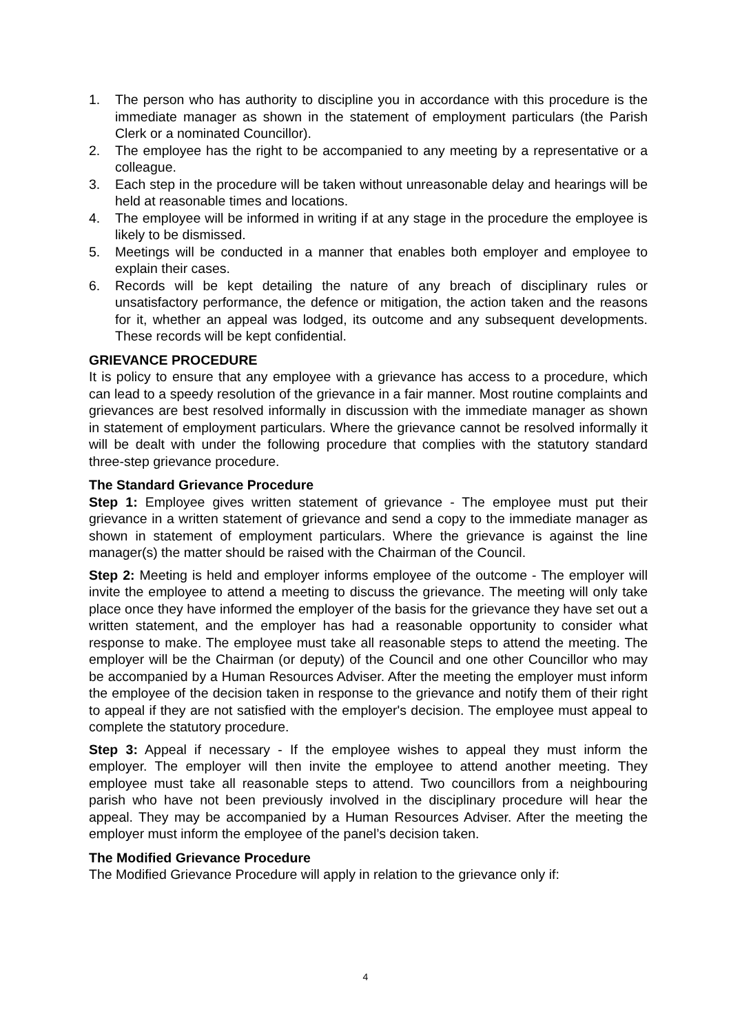1. The person who has authority to discipline you in accordance with this procedure is the immediate manager as shown in the statement of employment particulars (the Parish Clerk or a nominated Councillor).
2. The employee has the right to be accompanied to any meeting by a representative or a colleague.
3. Each step in the procedure will be taken without unreasonable delay and hearings will be held at reasonable times and locations.
4. The employee will be informed in writing if at any stage in the procedure the employee is likely to be dismissed.
5. Meetings will be conducted in a manner that enables both employer and employee to explain their cases.
6. Records will be kept detailing the nature of any breach of disciplinary rules or unsatisfactory performance, the defence or mitigation, the action taken and the reasons for it, whether an appeal was lodged, its outcome and any subsequent developments. These records will be kept confidential.
GRIEVANCE PROCEDURE
It is policy to ensure that any employee with a grievance has access to a procedure, which can lead to a speedy resolution of the grievance in a fair manner. Most routine complaints and grievances are best resolved informally in discussion with the immediate manager as shown in statement of employment particulars. Where the grievance cannot be resolved informally it will be dealt with under the following procedure that complies with the statutory standard three-step grievance procedure.
The Standard Grievance Procedure
Step 1: Employee gives written statement of grievance - The employee must put their grievance in a written statement of grievance and send a copy to the immediate manager as shown in statement of employment particulars. Where the grievance is against the line manager(s) the matter should be raised with the Chairman of the Council.
Step 2: Meeting is held and employer informs employee of the outcome - The employer will invite the employee to attend a meeting to discuss the grievance. The meeting will only take place once they have informed the employer of the basis for the grievance they have set out a written statement, and the employer has had a reasonable opportunity to consider what response to make. The employee must take all reasonable steps to attend the meeting. The employer will be the Chairman (or deputy) of the Council and one other Councillor who may be accompanied by a Human Resources Adviser. After the meeting the employer must inform the employee of the decision taken in response to the grievance and notify them of their right to appeal if they are not satisfied with the employer's decision. The employee must appeal to complete the statutory procedure.
Step 3: Appeal if necessary - If the employee wishes to appeal they must inform the employer. The employer will then invite the employee to attend another meeting. They employee must take all reasonable steps to attend. Two councillors from a neighbouring parish who have not been previously involved in the disciplinary procedure will hear the appeal. They may be accompanied by a Human Resources Adviser. After the meeting the employer must inform the employee of the panel’s decision taken.
The Modified Grievance Procedure
The Modified Grievance Procedure will apply in relation to the grievance only if:
4